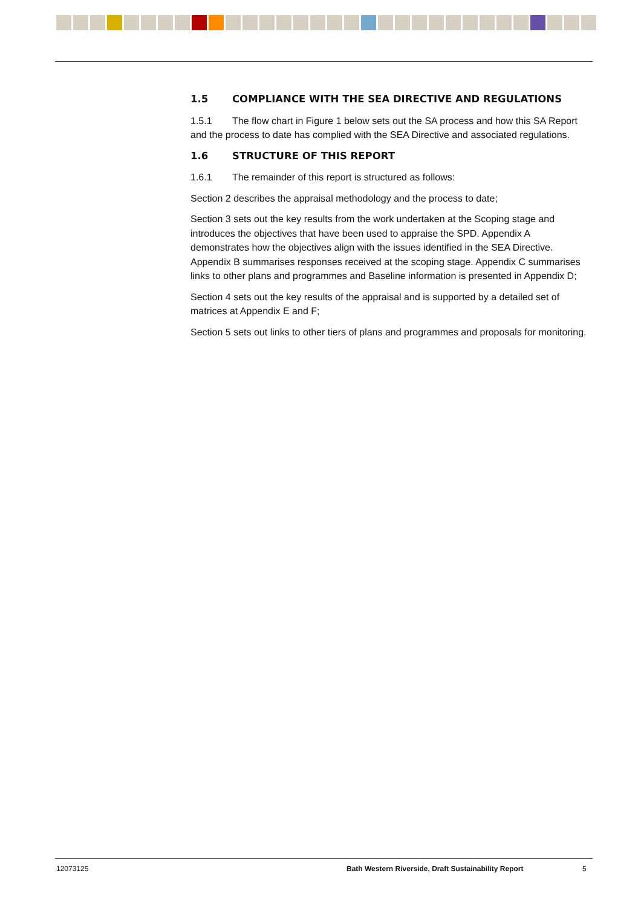1.5 COMPLIANCE WITH THE SEA DIRECTIVE AND REGULATIONS
1.5.1 The flow chart in Figure 1 below sets out the SA process and how this SA Report and the process to date has complied with the SEA Directive and associated regulations.
1.6 STRUCTURE OF THIS REPORT
1.6.1 The remainder of this report is structured as follows:
Section 2 describes the appraisal methodology and the process to date;
Section 3 sets out the key results from the work undertaken at the Scoping stage and introduces the objectives that have been used to appraise the SPD. Appendix A demonstrates how the objectives align with the issues identified in the SEA Directive. Appendix B summarises responses received at the scoping stage. Appendix C summarises links to other plans and programmes and Baseline information is presented in Appendix D;
Section 4 sets out the key results of the appraisal and is supported by a detailed set of matrices at Appendix E and F;
Section 5 sets out links to other tiers of plans and programmes and proposals for monitoring.
12073125 Bath Western Riverside, Draft Sustainability Report 5